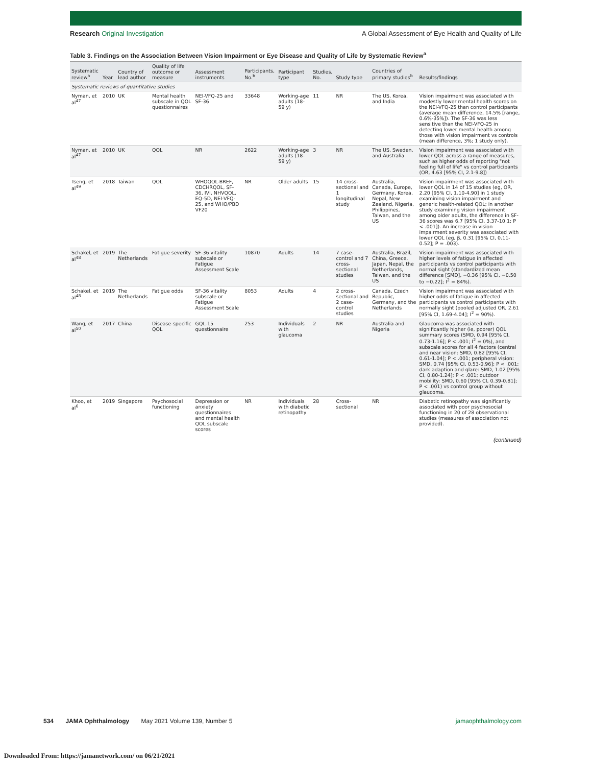Research Original Investigation A Global Assessment of Eye Health and Quality of Life
Table 3. Findings on the Association Between Vision Impairment or Eye Disease and Quality of Life by Systematic Review<sup>a</sup>
| Systematic review<sup>a</sup> | Year | Country of lead author | Quality of life outcome or measure | Assessment instruments | Participants, No.<sup>b</sup> | Participant type | Studies, No. | Study type | Countries of primary studies<sup>b</sup> | Results/findings |
| --- | --- | --- | --- | --- | --- | --- | --- | --- | --- | --- |
| Systematic reviews of quantitative studies | | | | | | | | | | |
| Nyman, et al<sup>47</sup> | 2010 | UK | Mental health subscale in QOL questionnaires | NEI-VFQ-25 and SF-36 | 33648 | Working-age adults (18-59 y) | 11 | NR | The US, Korea, and India | Vision impairment was associated with modestly lower mental health scores on the NEI-VFQ-25 than control participants (average mean difference, 14.5% [range, 0.6%-35%]). The SF-36 was less sensitive than the NEI-VFQ-25 in detecting lower mental health among those with vision impairment vs controls (mean difference, 3%; 1 study only). |
| Nyman, et al<sup>47</sup> | 2010 | UK | QOL | NR | 2622 | Working-age adults (18-59 y) | 3 | NR | The US, Sweden, and Australia | Vision impairment was associated with lower QOL across a range of measures, such as higher odds of reporting "not feeling full of life" vs control participants (OR, 4.63 [95% CI, 2.1-9.8]) |
| Tseng, et al<sup>49</sup> | 2018 | Taiwan | QOL | WHOQOL-BREF, CDCHRQOL, SF-36, IVI, NHVQOL, EQ-5D, NEI-VFQ-25, and WHO/PBD VF20 | NR | Older adults | 15 | 14 cross-sectional and 1 longitudinal study | Australia, Canada, Europe, Germany, Korea, Nepal, New Zealand, Nigeria, Philippines, Taiwan, and the US | Vision impairment was associated with lower QOL in 14 of 15 studies (eg, OR, 2.20 [95% CI, 1.10-4.90] in 1 study examining vision impairment and generic health-related QOL; in another study examining vision impairment among older adults, the difference in SF-36 scores was 6.7 [95% CI, 3.37-10.1; P < .001]). An increase in vision impairment severity was associated with lower QOL (eg, β, 0.31 [95% CI, 0.11-0.52]; P = .003). |
| Schakel, et al<sup>48</sup> | 2019 | The Netherlands | Fatigue severity | SF-36 vitality subscale or Fatigue Assessment Scale | 10870 | Adults | 14 | 7 case-control and 7 cross-sectional studies | Australia, Brazil, China, Greece, Japan, Nepal, the Netherlands, Taiwan, and the US | Vision impairment was associated with higher levels of fatigue in affected participants vs control participants with normal sight (standardized mean difference [SMD], −0.36 [95% CI, −0.50 to −0.22]; I<sup>2</sup> = 84%). |
| Schakel, et al<sup>48</sup> | 2019 | The Netherlands | Fatigue odds | SF-36 vitality subscale or Fatigue Assessment Scale | 8053 | Adults | 4 | 2 cross-sectional and 2 case-control studies | Canada, Czech Republic, Germany, and the Netherlands | Vision impairment was associated with higher odds of fatigue in affected participants vs control participants with normally sight (pooled adjusted OR, 2.61 [95% CI, 1.69-4.04]; I<sup>2</sup> = 90%). |
| Wang, et al<sup>50</sup> | 2017 | China | Disease-specific QOL | GQL-15 questionnaire | 253 | Individuals with glaucoma | 2 | NR | Australia and Nigeria | Glaucoma was associated with significantly higher (ie, poorer) QOL summary scores (SMD, 0.94 [95% CI, 0.73-1.16]; P < .001; I<sup>2</sup> = 0%), and subscale scores for all 4 factors (central and near vision: SMD, 0.82 [95% CI, 0.61-1.04]; P < .001; peripheral vision: SMD, 0.74 [95% CI, 0.53-0.96]; P < .001; dark adaption and glare: SMD, 1.02 [95% CI, 0.80-1.24]; P < .001; outdoor mobility: SMD, 0.60 [95% CI, 0.39-0.81]; P < .001) vs control group without glaucoma. |
| Khoo, et al<sup>6</sup> | 2019 | Singapore | Psychosocial functioning | Depression or anxiety questionnaires and mental health QOL subscale scores | NR | Individuals with diabetic retinopathy | 28 | Cross-sectional | NR | Diabetic retinopathy was significantly associated with poor psychosocial functioning in 20 of 28 observational studies (measures of association not provided). |
(continued)
534 JAMA Ophthalmology May 2021 Volume 139, Number 5 jamaophthalmology.com
Downloaded From: https://jamanetwork.com/ on 06/21/2021